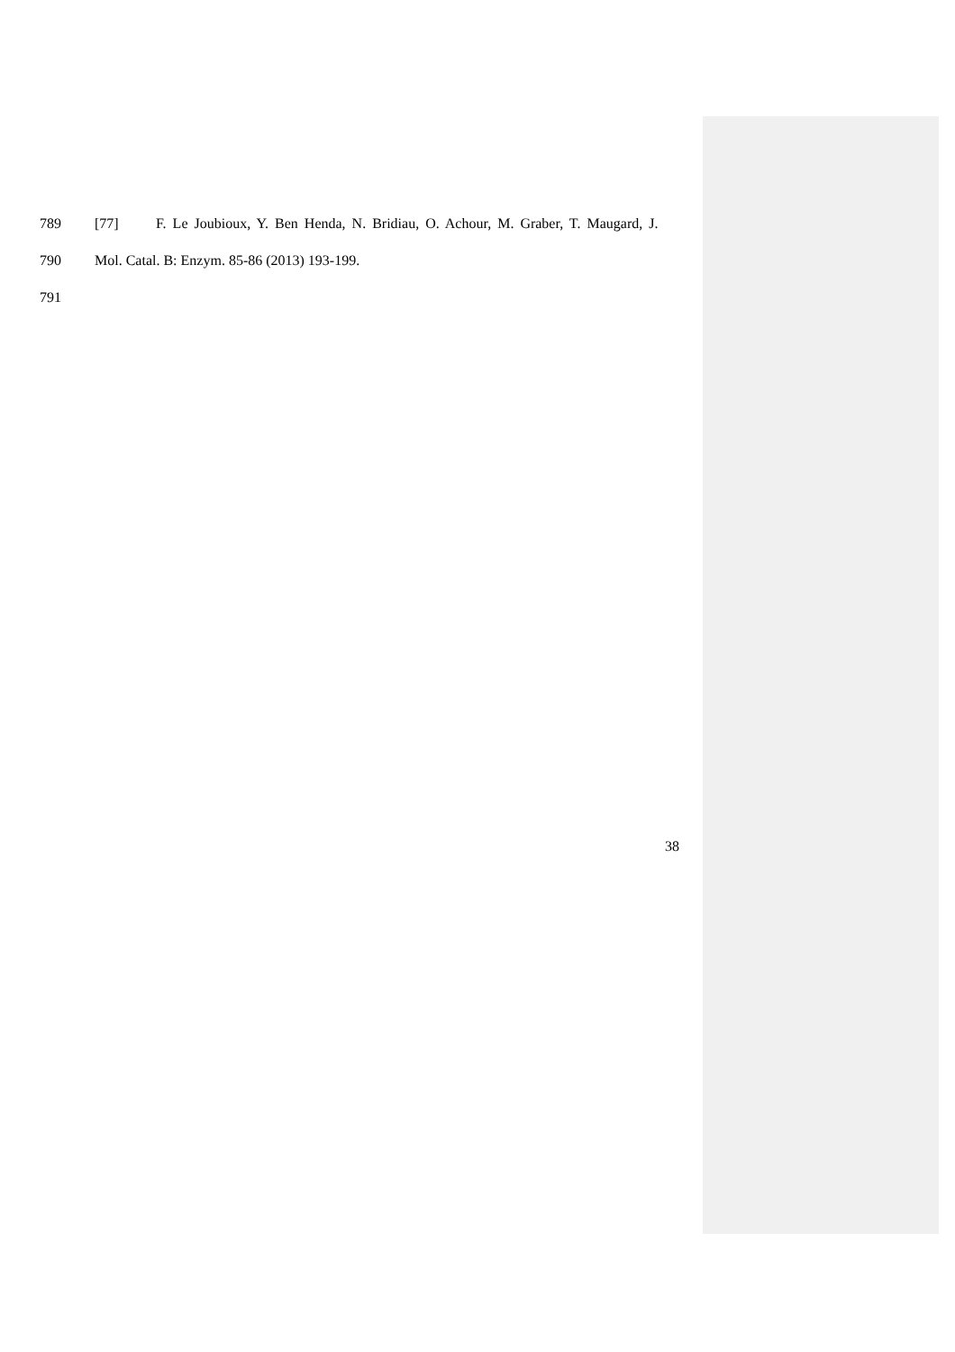789 [77] F. Le Joubioux, Y. Ben Henda, N. Bridiau, O. Achour, M. Graber, T. Maugard, J.
790 Mol. Catal. B: Enzym. 85-86 (2013) 193-199.
791
38